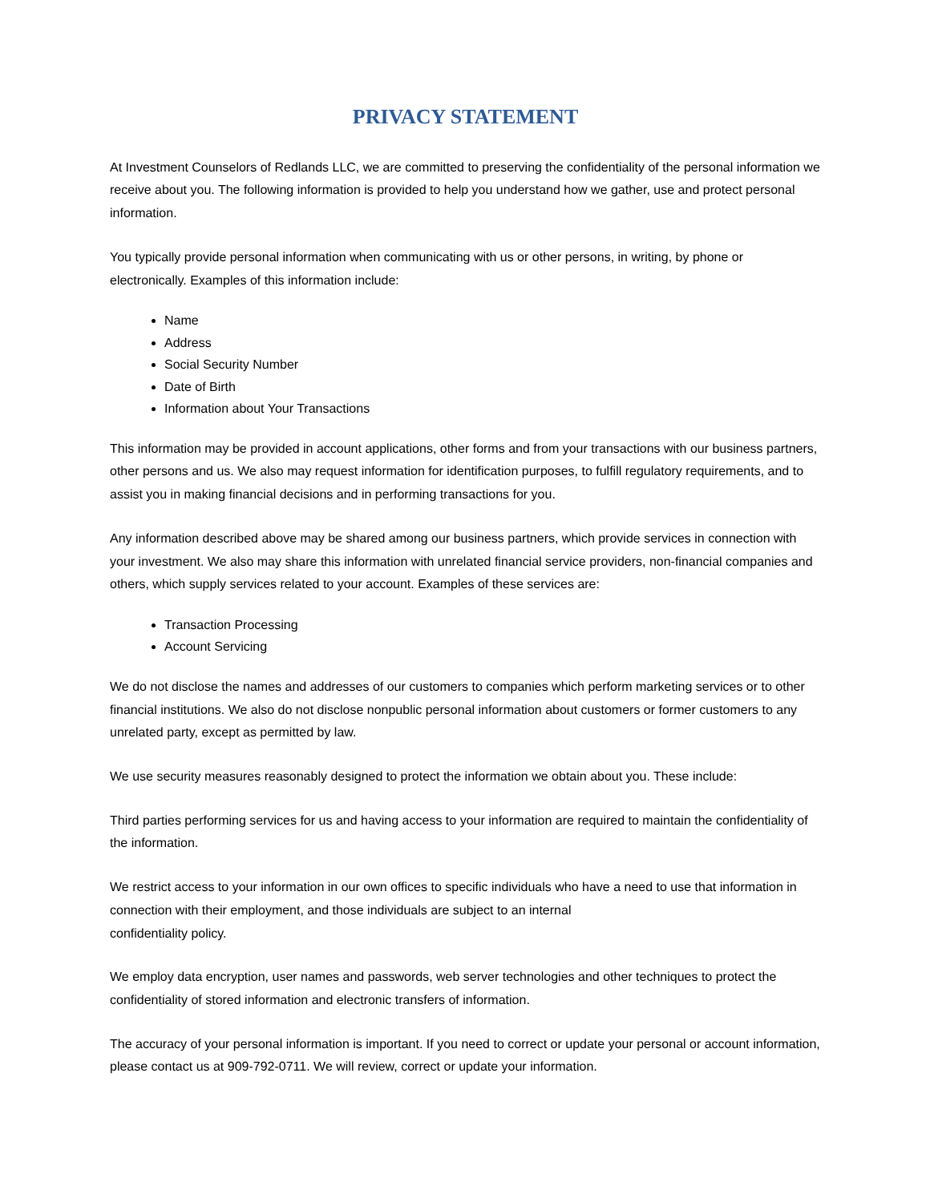PRIVACY STATEMENT
At Investment Counselors of Redlands LLC, we are committed to preserving the confidentiality of the personal information we receive about you. The following information is provided to help you understand how we gather, use and protect personal information.
You typically provide personal information when communicating with us or other persons, in writing, by phone or electronically. Examples of this information include:
Name
Address
Social Security Number
Date of Birth
Information about Your Transactions
This information may be provided in account applications, other forms and from your transactions with our business partners, other persons and us. We also may request information for identification purposes, to fulfill regulatory requirements, and to assist you in making financial decisions and in performing transactions for you.
Any information described above may be shared among our business partners, which provide services in connection with your investment. We also may share this information with unrelated financial service providers, non-financial companies and others, which supply services related to your account. Examples of these services are:
Transaction Processing
Account Servicing
We do not disclose the names and addresses of our customers to companies which perform marketing services or to other financial institutions. We also do not disclose nonpublic personal information about customers or former customers to any unrelated party, except as permitted by law.
We use security measures reasonably designed to protect the information we obtain about you. These include:
Third parties performing services for us and having access to your information are required to maintain the confidentiality of the information.
We restrict access to your information in our own offices to specific individuals who have a need to use that information in connection with their employment, and those individuals are subject to an internal
confidentiality policy.
We employ data encryption, user names and passwords, web server technologies and other techniques to protect the confidentiality of stored information and electronic transfers of information.
The accuracy of your personal information is important. If you need to correct or update your personal or account information, please contact us at 909-792-0711. We will review, correct or update your information.